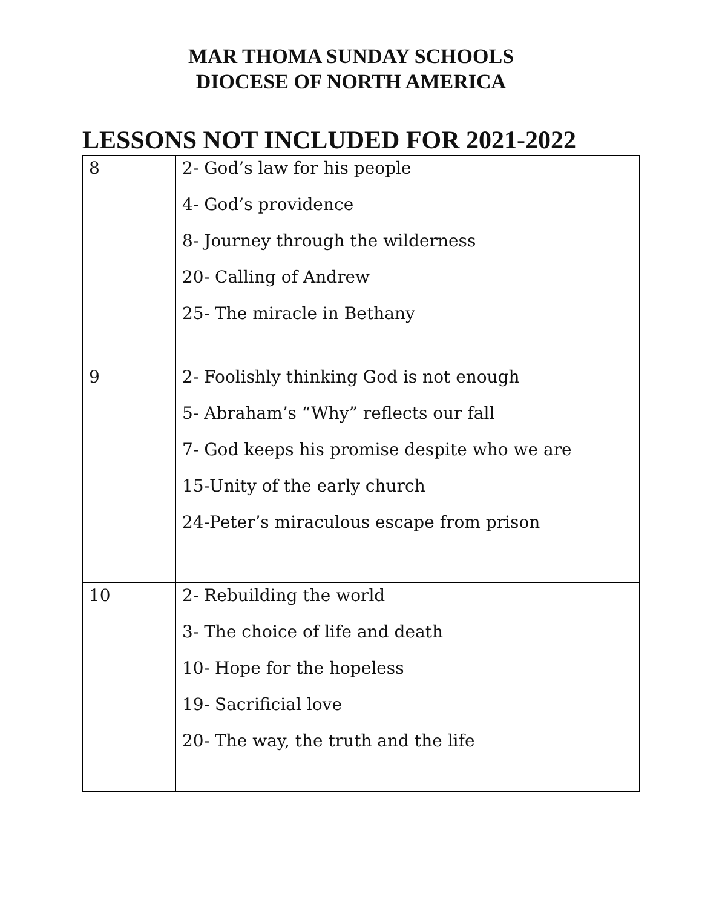MAR THOMA SUNDAY SCHOOLS
DIOCESE OF NORTH AMERICA
LESSONS NOT INCLUDED FOR 2021-2022
| 8 | 2- God’s law for his people 4- God’s providence 8- Journey through the wilderness 20- Calling of Andrew 25- The miracle in Bethany |
| 9 | 2- Foolishly thinking God is not enough 5- Abraham’s “Why” reflects our fall 7- God keeps his promise despite who we are 15-Unity of the early church 24-Peter’s miraculous escape from prison |
| 10 | 2- Rebuilding the world 3- The choice of life and death 10- Hope for the hopeless 19- Sacrificial love 20- The way, the truth and the life |